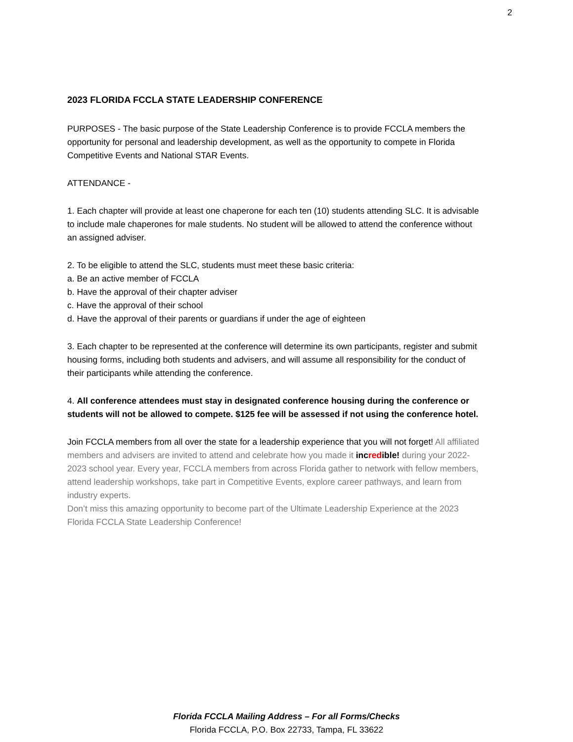2
2023 FLORIDA FCCLA STATE LEADERSHIP CONFERENCE
PURPOSES - The basic purpose of the State Leadership Conference is to provide FCCLA members the opportunity for personal and leadership development, as well as the opportunity to compete in Florida Competitive Events and National STAR Events.
ATTENDANCE -
1. Each chapter will provide at least one chaperone for each ten (10) students attending SLC. It is advisable to include male chaperones for male students. No student will be allowed to attend the conference without an assigned adviser.
2. To be eligible to attend the SLC, students must meet these basic criteria:
a. Be an active member of FCCLA
b. Have the approval of their chapter adviser
c. Have the approval of their school
d. Have the approval of their parents or guardians if under the age of eighteen
3. Each chapter to be represented at the conference will determine its own participants, register and submit housing forms, including both students and advisers, and will assume all responsibility for the conduct of their participants while attending the conference.
4. All conference attendees must stay in designated conference housing during the conference or students will not be allowed to compete. $125 fee will be assessed if not using the conference hotel.
Join FCCLA members from all over the state for a leadership experience that you will not forget! All affiliated members and advisers are invited to attend and celebrate how you made it inc red ible! during your 2022-2023 school year. Every year, FCCLA members from across Florida gather to network with fellow members, attend leadership workshops, take part in Competitive Events, explore career pathways, and learn from industry experts.
Don’t miss this amazing opportunity to become part of the Ultimate Leadership Experience at the 2023 Florida FCCLA State Leadership Conference!
Florida FCCLA Mailing Address – For all Forms/Checks
Florida FCCLA, P.O. Box 22733, Tampa, FL 33622